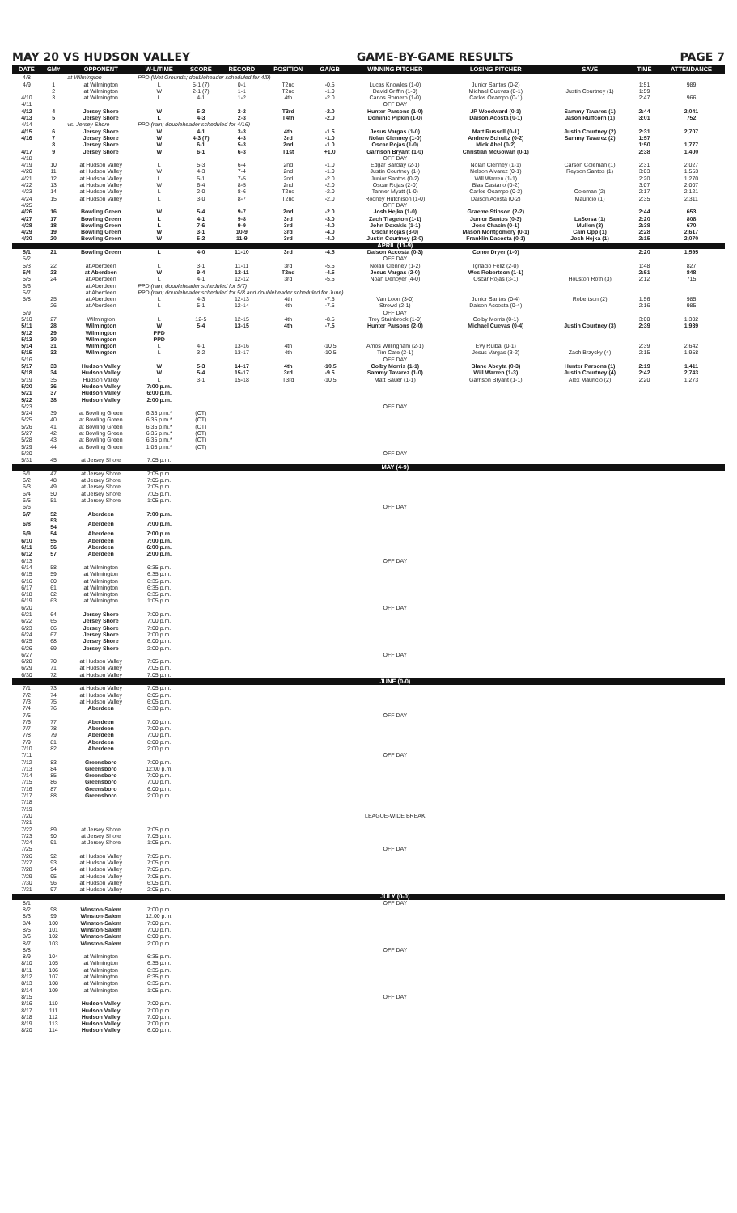MAY 20 VS HUDSON VALLEY GAME-BY-GAME RESULTS PAGE 7
| DATE | GM# | OPPONENT | W-L/TIME | SCORE | RECORD | POSITION | GA/GB | WINNING PITCHER | LOSING PITCHER | SAVE | TIME | ATTENDANCE |
| --- | --- | --- | --- | --- | --- | --- | --- | --- | --- | --- | --- | --- |
| 4/8 | | at Wilmington | PPD (Wet Grounds; doubleheader scheduled for 4/9) | | | | | | | | | |
| 4/9 | 1 | at Wilmington | L | 5-1 (7) | 0-1 | T2nd | -0.5 | Lucas Knowles (1-0) | Junior Santos (0-2) | | 1:51 | 989 |
| | 2 | at Wilmington | W | 2-1 (7) | 1-1 | T2nd | -1.0 | David Griffin (1-0) | Michael Cuevas (0-1) | Justin Courtney (1) | 1:59 | |
| 4/10 | 3 | at Wilmington | L | 4-1 | 1-2 | 4th | -2.0 | Carlos Romero (1-0) | Carlos Ocampo (0-1) | | 2:47 | 966 |
| 4/11 | | | | | | | | OFF DAY | | | | |
| 4/12 | 4 | Jersey Shore | W | 5-2 | 2-2 | T3rd | -2.0 | Hunter Parsons (1-0) | JP Woodward (0-1) | Sammy Tavares (1) | 2:44 | 2,041 |
| 4/13 | 5 | Jersey Shore | L | 4-3 | 2-3 | T4th | -2.0 | Dominic Pipkin (1-0) | Daison Acosta (0-1) | Jason Ruffcorn (1) | 3:01 | 752 |
| 4/14 | | vs. Jersey Shore | PPD (rain; doubleheader scheduled for 4/16) | | | | | | | | | |
| 4/15 | 6 | Jersey Shore | W | 4-1 | 3-3 | 4th | -1.5 | Jesus Vargas (1-0) | Matt Russell (0-1) | Justin Courtney (2) | 2:31 | 2,707 |
| 4/16 | 7 | Jersey Shore | W | 4-3 (7) | 4-3 | 3rd | -1.0 | Nolan Clenney (1-0) | Andrew Schultz (0-2) | Sammy Tavarez (2) | 1:57 | |
| | 8 | Jersey Shore | W | 6-1 | 5-3 | 2nd | -1.0 | Oscar Rojas (1-0) | Mick Abel (0-2) | | 1:50 | 1,777 |
| 4/17 | 9 | Jersey Shore | W | 6-1 | 6-3 | T1st | +1.0 | Garrison Bryant (1-0) | Christian McGowan (0-1) | | 2:38 | 1,400 |
| 4/18 | | | | | | | | OFF DAY | | | | |
| 4/19 | 10 | at Hudson Valley | L | 5-3 | 6-4 | 2nd | -1.0 | Edgar Barclay (2-1) | Nolan Clenney (1-1) | Carson Coleman (1) | 2:31 | 2,027 |
| 4/20 | 11 | at Hudson Valley | W | 4-3 | 7-4 | 2nd | -1.0 | Justin Courtney (1-) | Nelson Alvarez (0-1) | Reyson Santos (1) | 3:03 | 1,553 |
| 4/21 | 12 | at Hudson Valley | L | 5-1 | 7-5 | 2nd | -2.0 | Junior Santos (0-2) | Will Warren (1-1) | | 2:20 | 1,270 |
| 4/22 | 13 | at Hudson Valley | W | 6-4 | 8-5 | 2nd | -2.0 | Oscar Rojas (2-0) | Blas Castano (0-2) | | 3:07 | 2,007 |
| 4/23 | 14 | at Hudson Valley | L | 2-0 | 8-6 | T2nd | -2.0 | Tanner Myatt (1-0) | Carlos Ocampo (0-2) | Coleman (2) | 2:17 | 2,121 |
| 4/24 | 15 | at Hudson Valley | L | 3-0 | 8-7 | T2nd | -2.0 | Rodney Hutchison (1-0) | Daison Acosta (0-2) | Mauricio (1) | 2:35 | 2,311 |
| 4/25 | | | | | | | | OFF DAY | | | | |
| 4/26 | 16 | Bowling Green | W | 5-4 | 9-7 | 2nd | -2.0 | Josh Hejka (1-0) | Graeme Stinson (2-2) | | 2:44 | 653 |
| 4/27 | 17 | Bowling Green | L | 4-1 | 9-8 | 3rd | -3.0 | Zach Trageton (1-1) | Junior Santos (0-3) | LaSorsa (1) | 2:20 | 808 |
| 4/28 | 18 | Bowling Green | L | 7-6 | 9-9 | 3rd | -4.0 | John Doxakis (1-1) | Jose Chacin (0-1) | Mullen (3) | 2:38 | 670 |
| 4/29 | 19 | Bowling Green | W | 3-1 | 10-9 | 3rd | -4.0 | Oscar Rojas (3-0) | Mason Montgomery (0-1) | Cam Opp (1) | 2:28 | 2,617 |
| 4/30 | 20 | Bowling Green | W | 5-2 | 11-9 | 3rd | -4.0 | Justin Courtney (2-0) | Franklin Dacosta (0-1) | Josh Hejka (1) | 2:15 | 2,070 |
| | | | | | | | | APRIL (11-9) | | | | |
| 5/1 | 21 | Bowling Green | L | 4-0 | 11-10 | 3rd | -4.5 | Daison Accosta (0-3) | Conor Dryer (1-0) | | 2:20 | 1,595 |
| 5/2 | | | | | | | | OFF DAY | | | | |
| 5/3 | 22 | at Aberdeen | L | 3-1 | 11-11 | 3rd | -5.5 | Nolan Clenney (1-2) | Ignacio Feliz (2-0) | | 1:48 | 827 |
| 5/4 | 23 | at Aberdeen | W | 9-4 | 12-11 | T2nd | -4.5 | Jesus Vargas (2-0) | Wes Robertson (1-1) | | 2:51 | 848 |
| 5/5 | 24 | at Aberdeen | L | 4-1 | 12-12 | 3rd | -5.5 | Noah Denoyer (4-0) | Oscar Rojas (3-1) | Houston Roth (3) | 2:12 | 715 |
| 5/6 | | at Aberdeen | PPD (rain; doubleheader scheduled for 5/7) | | | | | | | | | |
| 5/7 | | at Aberdeen | PPD (rain; doubleheader scheduled for 5/8 and doubleheader scheduled for June) | | | | | | | | | |
| 5/8 | 25 | at Aberdeen | L | 4-3 | 12-13 | 4th | -7.5 | Van Loon (3-0) | Junior Santos (0-4) | Robertson (2) | 1:56 | 985 |
| | 26 | at Aberdeen | L | 5-1 | 12-14 | 4th | -7.5 | Strowd (2-1) | Daison Accosta (0-4) | | 2:16 | 985 |
| 5/9 | | | | | | | | OFF DAY | | | | |
| 5/10 | 27 | Wilmington | L | 12-5 | 12-15 | 4th | -8.5 | Troy Stainbrook (1-0) | Colby Morris (0-1) | | 3:00 | 1,302 |
| 5/11 | 28 | Wilmington | W | 5-4 | 13-15 | 4th | -7.5 | Hunter Parsons (2-0) | Michael Cuevas (0-4) | Justin Courtney (3) | 2:39 | 1,939 |
| 5/12 | 29 | Wilmington | PPD | | | | | | | | | |
| 5/13 | 30 | Wilmington | PPD | | | | | | | | | |
| 5/14 | 31 | Wilmington | L | 4-1 | 13-16 | 4th | -10.5 | Amos Willingham (2-1) | Evy Ruibal (0-1) | | 2:39 | 2,642 |
| 5/15 | 32 | Wilmington | L | 3-2 | 13-17 | 4th | -10.5 | Tim Cate (2-1) | Jesus Vargas (3-2) | Zach Brzycky (4) | 2:15 | 1,958 |
| 5/16 | | | | | | | | OFF DAY | | | | |
| 5/17 | 33 | Hudson Valley | W | 5-3 | 14-17 | 4th | -10.5 | Colby Morris (1-1) | Blane Abeyta (0-3) | Hunter Parsons (1) | 2:19 | 1,411 |
| 5/18 | 34 | Hudson Valley | W | 5-4 | 15-17 | 3rd | -9.5 | Sammy Tavarez (1-0) | Will Warren (1-3) | Justin Courtney (4) | 2:42 | 2,743 |
| 5/19 | 35 | Hudson Valley | L | 3-1 | 15-18 | T3rd | -10.5 | Matt Sauer (1-1) | Garrison Bryant (1-1) | Alex Mauricio (2) | 2:20 | 1,273 |
| 5/20 | 36 | Hudson Valley | 7:00 p.m. | | | | | | | | | |
| 5/21 | 37 | Hudson Valley | 6:00 p.m. | | | | | | | | | |
| 5/22 | 38 | Hudson Valley | 2:00 p.m. | | | | | | | | | |
| 5/23 | | | | | | | | OFF DAY | | | | |
| 5/24 | 39 | at Bowling Green | 6:35 p.m.* | (CT) | | | | | | | | |
| 5/25 | 40 | at Bowling Green | 6:35 p.m.* | (CT) | | | | | | | | |
| 5/26 | 41 | at Bowling Green | 6:35 p.m.* | (CT) | | | | | | | | |
| 5/27 | 42 | at Bowling Green | 6:35 p.m.* | (CT) | | | | | | | | |
| 5/28 | 43 | at Bowling Green | 6:35 p.m.* | (CT) | | | | | | | | |
| 5/29 | 44 | at Bowling Green | 1:05 p.m.* | (CT) | | | | | | | | |
| 5/30 | | | | | | | | OFF DAY | | | | |
| 5/31 | 45 | at Jersey Shore | 7:05 p.m. | | | | | | | | | |
| | | | | | | | | MAY (4-9) | | | | |
| 6/1 | 47 | at Jersey Shore | 7:05 p.m. | | | | | | | | | |
| 6/2 | 48 | at Jersey Shore | 7:05 p.m. | | | | | | | | | |
| 6/3 | 49 | at Jersey Shore | 7:05 p.m. | | | | | | | | | |
| 6/4 | 50 | at Jersey Shore | 7:05 p.m. | | | | | | | | | |
| 6/5 | 51 | at Jersey Shore | 1:05 p.m. | | | | | | | | | |
| 6/6 | | | | | | | | OFF DAY | | | | |
| 6/7 | 52 | Aberdeen | 7:00 p.m. | | | | | | | | | |
| 6/8 | 53 54 | Aberdeen | 7:00 p.m. | | | | | | | | | |
| 6/9 | 54 | Aberdeen | 7:00 p.m. | | | | | | | | | |
| 6/10 | 55 | Aberdeen | 7:00 p.m. | | | | | | | | | |
| 6/11 | 56 | Aberdeen | 6:00 p.m. | | | | | | | | | |
| 6/12 | 57 | Aberdeen | 2:00 p.m. | | | | | | | | | |
| 6/13 | | | | | | | | OFF DAY | | | | |
| 6/14 | 58 | at Wilmington | 6:35 p.m. | | | | | | | | | |
| 6/15 | 59 | at Wilmington | 6:35 p.m. | | | | | | | | | |
| 6/16 | 60 | at Wilmington | 6:35 p.m. | | | | | | | | | |
| 6/17 | 61 | at Wilmington | 6:35 p.m. | | | | | | | | | |
| 6/18 | 62 | at Wilmington | 6:35 p.m. | | | | | | | | | |
| 6/19 | 63 | at Wilmington | 1:05 p.m. | | | | | | | | | |
| 6/20 | | | | | | | | OFF DAY | | | | |
| 6/21 | 64 | Jersey Shore | 7:00 p.m. | | | | | | | | | |
| 6/22 | 65 | Jersey Shore | 7:00 p.m. | | | | | | | | | |
| 6/23 | 66 | Jersey Shore | 7:00 p.m. | | | | | | | | | |
| 6/24 | 67 | Jersey Shore | 7:00 p.m. | | | | | | | | | |
| 6/25 | 68 | Jersey Shore | 6:00 p.m. | | | | | | | | | |
| 6/26 | 69 | Jersey Shore | 2:00 p.m. | | | | | | | | | |
| 6/27 | | | | | | | | OFF DAY | | | | |
| 6/28 | 70 | at Hudson Valley | 7:05 p.m. | | | | | | | | | |
| 6/29 | 71 | at Hudson Valley | 7:05 p.m. | | | | | | | | | |
| 6/30 | 72 | at Hudson Valley | 7:05 p.m. | | | | | | | | | |
| | | | | | | | | JUNE (0-0) | | | | |
| 7/1 | 73 | at Hudson Valley | 7:05 p.m. | | | | | | | | | |
| 7/2 | 74 | at Hudson Valley | 6:05 p.m. | | | | | | | | | |
| 7/3 | 75 | at Hudson Valley | 6:05 p.m. | | | | | | | | | |
| 7/4 | 76 | Aberdeen | 6:30 p.m. | | | | | | | | | |
| 7/5 | | | | | | | | OFF DAY | | | | |
| 7/6 | 77 | Aberdeen | 7:00 p.m. | | | | | | | | | |
| 7/7 | 78 | Aberdeen | 7:00 p.m. | | | | | | | | | |
| 7/8 | 79 | Aberdeen | 7:00 p.m. | | | | | | | | | |
| 7/9 | 81 | Aberdeen | 6:00 p.m. | | | | | | | | | |
| 7/10 | 82 | Aberdeen | 2:00 p.m. | | | | | | | | | |
| 7/11 | | | | | | | | OFF DAY | | | | |
| 7/12 | 83 | Greensboro | 7:00 p.m. | | | | | | | | | |
| 7/13 | 84 | Greensboro | 12:00 p.m. | | | | | | | | | |
| 7/14 | 85 | Greensboro | 7:00 p.m. | | | | | | | | | |
| 7/15 | 86 | Greensboro | 7:00 p.m. | | | | | | | | | |
| 7/16 | 87 | Greensboro | 6:00 p.m. | | | | | | | | | |
| 7/17 | 88 | Greensboro | 2:00 p.m. | | | | | | | | | |
| 7/18 | | | | | | | | | | | | |
| 7/19 | | | | | | | | | | | | |
| 7/20 | | | | | | | | LEAGUE-WIDE BREAK | | | | |
| 7/21 | | | | | | | | | | | | |
| 7/22 | 89 | at Jersey Shore | 7:05 p.m. | | | | | | | | | |
| 7/23 | 90 | at Jersey Shore | 7:05 p.m. | | | | | | | | | |
| 7/24 | 91 | at Jersey Shore | 1:05 p.m. | | | | | | | | | |
| 7/25 | | | | | | | | OFF DAY | | | | |
| 7/26 | 92 | at Hudson Valley | 7:05 p.m. | | | | | | | | | |
| 7/27 | 93 | at Hudson Valley | 7:05 p.m. | | | | | | | | | |
| 7/28 | 94 | at Hudson Valley | 7:05 p.m. | | | | | | | | | |
| 7/29 | 95 | at Hudson Valley | 7:05 p.m. | | | | | | | | | |
| 7/30 | 96 | at Hudson Valley | 6:05 p.m. | | | | | | | | | |
| 7/31 | 97 | at Hudson Valley | 2:05 p.m. | | | | | | | | | |
| | | | | | | | | JULY (0-0) | | | | |
| 8/1 | | | | | | | | OFF DAY | | | | |
| 8/2 | 98 | Winston-Salem | 7:00 p.m. | | | | | | | | | |
| 8/3 | 99 | Winston-Salem | 12:00 p.m. | | | | | | | | | |
| 8/4 | 100 | Winston-Salem | 7:00 p.m. | | | | | | | | | |
| 8/5 | 101 | Winston-Salem | 7:00 p.m. | | | | | | | | | |
| 8/6 | 102 | Winston-Salem | 6:00 p.m. | | | | | | | | | |
| 8/7 | 103 | Winston-Salem | 2:00 p.m. | | | | | | | | | |
| 8/8 | | | | | | | | OFF DAY | | | | |
| 8/9 | 104 | at Wilmington | 6:35 p.m. | | | | | | | | | |
| 8/10 | 105 | at Wilmington | 6:35 p.m. | | | | | | | | | |
| 8/11 | 106 | at Wilmington | 6:35 p.m. | | | | | | | | | |
| 8/12 | 107 | at Wilmington | 6:35 p.m. | | | | | | | | | |
| 8/13 | 108 | at Wilmington | 6:35 p.m. | | | | | | | | | |
| 8/14 | 109 | at Wilmington | 1:05 p.m. | | | | | | | | | |
| 8/15 | | | | | | | | OFF DAY | | | | |
| 8/16 | 110 | Hudson Valley | 7:00 p.m. | | | | | | | | | |
| 8/17 | 111 | Hudson Valley | 7:00 p.m. | | | | | | | | | |
| 8/18 | 112 | Hudson Valley | 7:00 p.m. | | | | | | | | | |
| 8/19 | 113 | Hudson Valley | 7:00 p.m. | | | | | | | | | |
| 8/20 | 114 | Hudson Valley | 6:00 p.m. | | | | | | | | | |